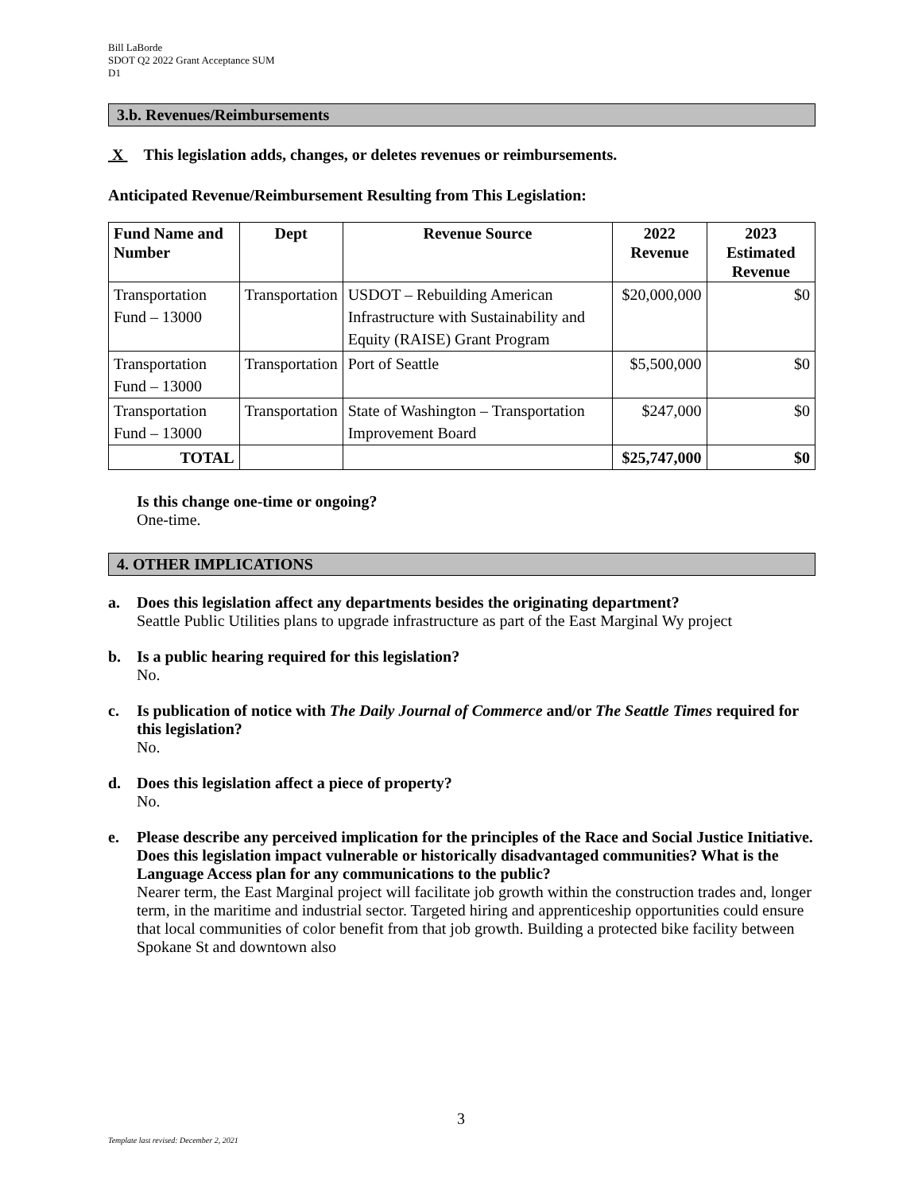Bill LaBorde
SDOT Q2 2022 Grant Acceptance SUM
D1
3.b. Revenues/Reimbursements
X This legislation adds, changes, or deletes revenues or reimbursements.
Anticipated Revenue/Reimbursement Resulting from This Legislation:
| Fund Name and Number | Dept | Revenue Source | 2022 Revenue | 2023 Estimated Revenue |
| --- | --- | --- | --- | --- |
| Transportation Fund – 13000 | Transportation | USDOT – Rebuilding American Infrastructure with Sustainability and Equity (RAISE) Grant Program | $20,000,000 | $0 |
| Transportation Fund – 13000 | Transportation | Port of Seattle | $5,500,000 | $0 |
| Transportation Fund – 13000 | Transportation | State of Washington – Transportation Improvement Board | $247,000 | $0 |
| TOTAL | | | $25,747,000 | $0 |
Is this change one-time or ongoing?
One-time.
4. OTHER IMPLICATIONS
a. Does this legislation affect any departments besides the originating department?
Seattle Public Utilities plans to upgrade infrastructure as part of the East Marginal Wy project
b. Is a public hearing required for this legislation?
No.
c. Is publication of notice with The Daily Journal of Commerce and/or The Seattle Times required for this legislation?
No.
d. Does this legislation affect a piece of property?
No.
e. Please describe any perceived implication for the principles of the Race and Social Justice Initiative. Does this legislation impact vulnerable or historically disadvantaged communities? What is the Language Access plan for any communications to the public?
Nearer term, the East Marginal project will facilitate job growth within the construction trades and, longer term, in the maritime and industrial sector. Targeted hiring and apprenticeship opportunities could ensure that local communities of color benefit from that job growth. Building a protected bike facility between Spokane St and downtown also
3
Template last revised: December 2, 2021